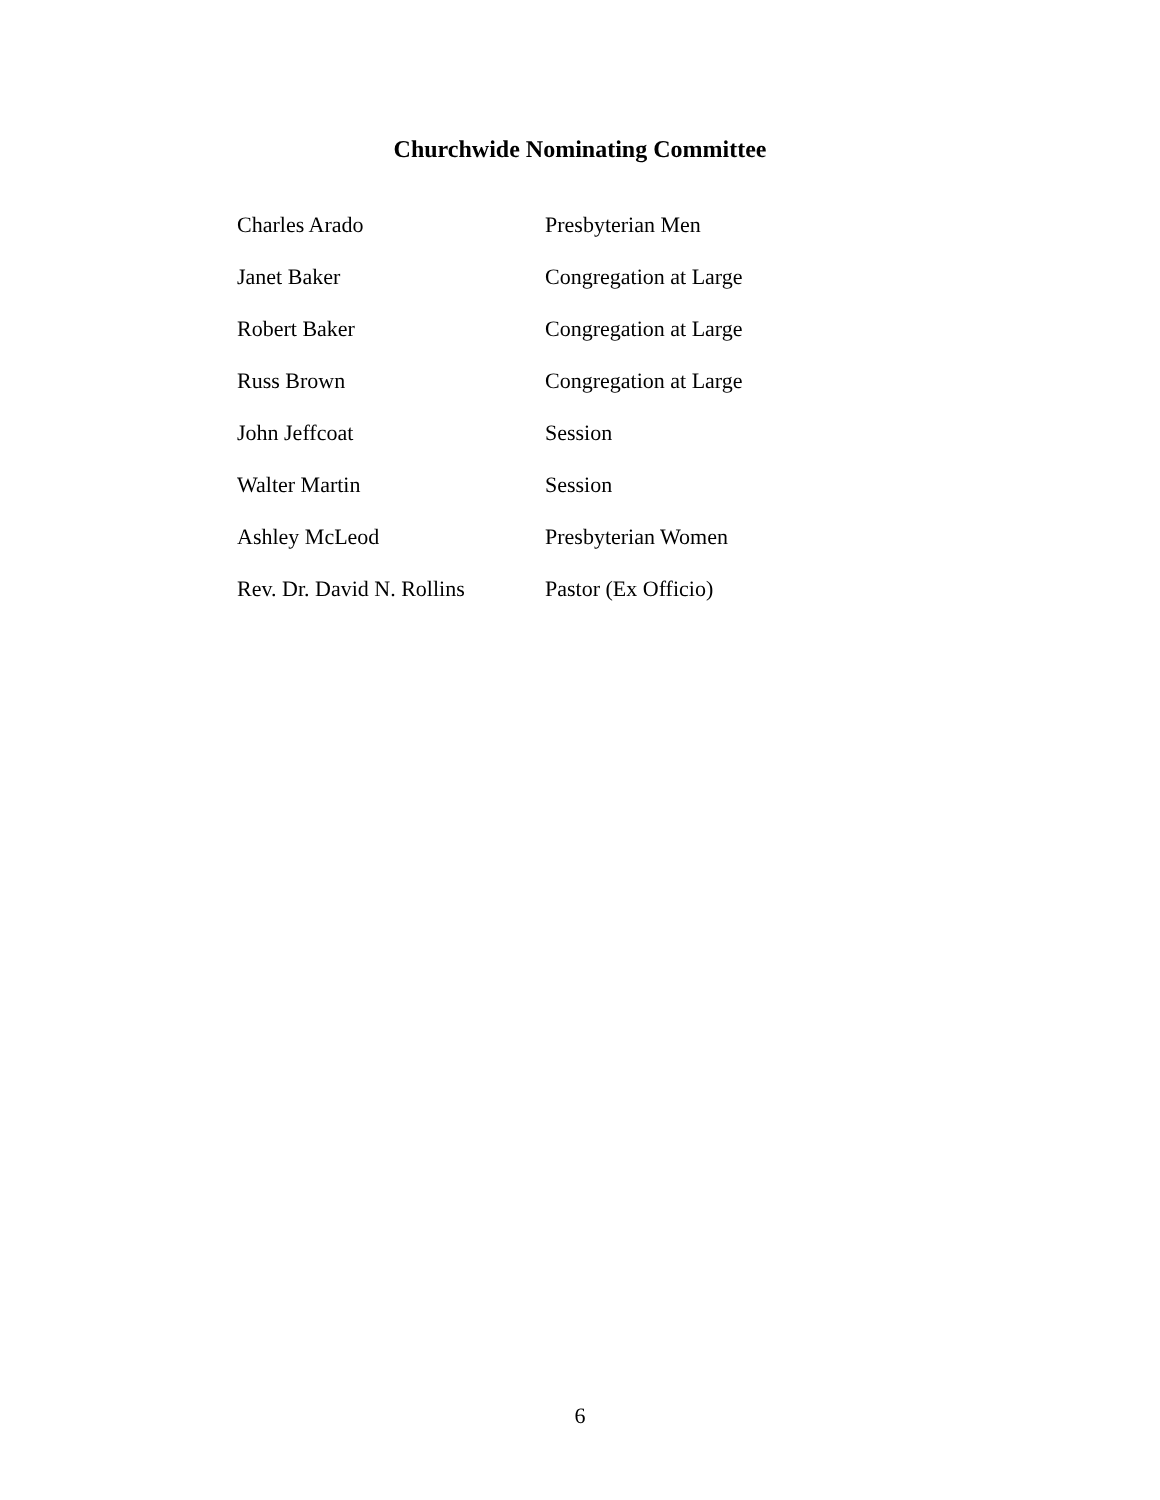Churchwide Nominating Committee
| Charles Arado | Presbyterian Men |
| Janet Baker | Congregation at Large |
| Robert Baker | Congregation at Large |
| Russ Brown | Congregation at Large |
| John Jeffcoat | Session |
| Walter Martin | Session |
| Ashley McLeod | Presbyterian Women |
| Rev. Dr. David N. Rollins | Pastor (Ex Officio) |
6